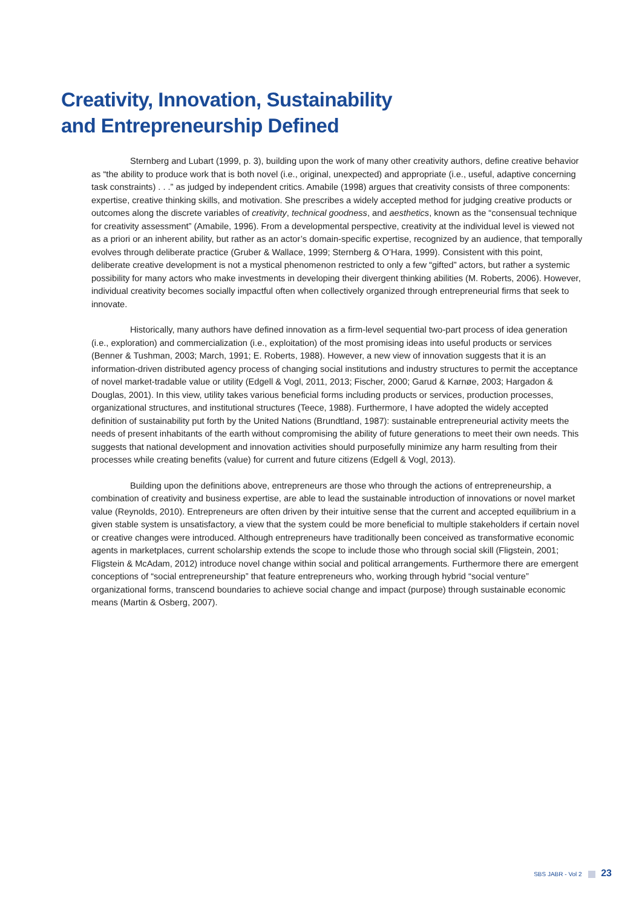Creativity, Innovation, Sustainability
and Entrepreneurship Defined
Sternberg and Lubart (1999, p. 3), building upon the work of many other creativity authors, define creative behavior as “the ability to produce work that is both novel (i.e., original, unexpected) and appropriate (i.e., useful, adaptive concerning task constraints) . . .” as judged by independent critics. Amabile (1998) argues that creativity consists of three components: expertise, creative thinking skills, and motivation. She prescribes a widely accepted method for judging creative products or outcomes along the discrete variables of creativity, technical goodness, and aesthetics, known as the “consensual technique for creativity assessment” (Amabile, 1996). From a developmental perspective, creativity at the individual level is viewed not as a priori or an inherent ability, but rather as an actor’s domain-specific expertise, recognized by an audience, that temporally evolves through deliberate practice (Gruber & Wallace, 1999; Sternberg & O’Hara, 1999). Consistent with this point, deliberate creative development is not a mystical phenomenon restricted to only a few “gifted” actors, but rather a systemic possibility for many actors who make investments in developing their divergent thinking abilities (M. Roberts, 2006). However, individual creativity becomes socially impactful often when collectively organized through entrepreneurial firms that seek to innovate.
Historically, many authors have defined innovation as a firm-level sequential two-part process of idea generation (i.e., exploration) and commercialization (i.e., exploitation) of the most promising ideas into useful products or services (Benner & Tushman, 2003; March, 1991; E. Roberts, 1988). However, a new view of innovation suggests that it is an information-driven distributed agency process of changing social institutions and industry structures to permit the acceptance of novel market-tradable value or utility (Edgell & Vogl, 2011, 2013; Fischer, 2000; Garud & Karnøe, 2003; Hargadon & Douglas, 2001). In this view, utility takes various beneficial forms including products or services, production processes, organizational structures, and institutional structures (Teece, 1988). Furthermore, I have adopted the widely accepted definition of sustainability put forth by the United Nations (Brundtland, 1987): sustainable entrepreneurial activity meets the needs of present inhabitants of the earth without compromising the ability of future generations to meet their own needs. This suggests that national development and innovation activities should purposefully minimize any harm resulting from their processes while creating benefits (value) for current and future citizens (Edgell & Vogl, 2013).
Building upon the definitions above, entrepreneurs are those who through the actions of entrepreneurship, a combination of creativity and business expertise, are able to lead the sustainable introduction of innovations or novel market value (Reynolds, 2010). Entrepreneurs are often driven by their intuitive sense that the current and accepted equilibrium in a given stable system is unsatisfactory, a view that the system could be more beneficial to multiple stakeholders if certain novel or creative changes were introduced. Although entrepreneurs have traditionally been conceived as transformative economic agents in marketplaces, current scholarship extends the scope to include those who through social skill (Fligstein, 2001; Fligstein & McAdam, 2012) introduce novel change within social and political arrangements. Furthermore there are emergent conceptions of “social entrepreneurship” that feature entrepreneurs who, working through hybrid “social venture” organizational forms, transcend boundaries to achieve social change and impact (purpose) through sustainable economic means (Martin & Osberg, 2007).
SBS JABR - Vol 2 23